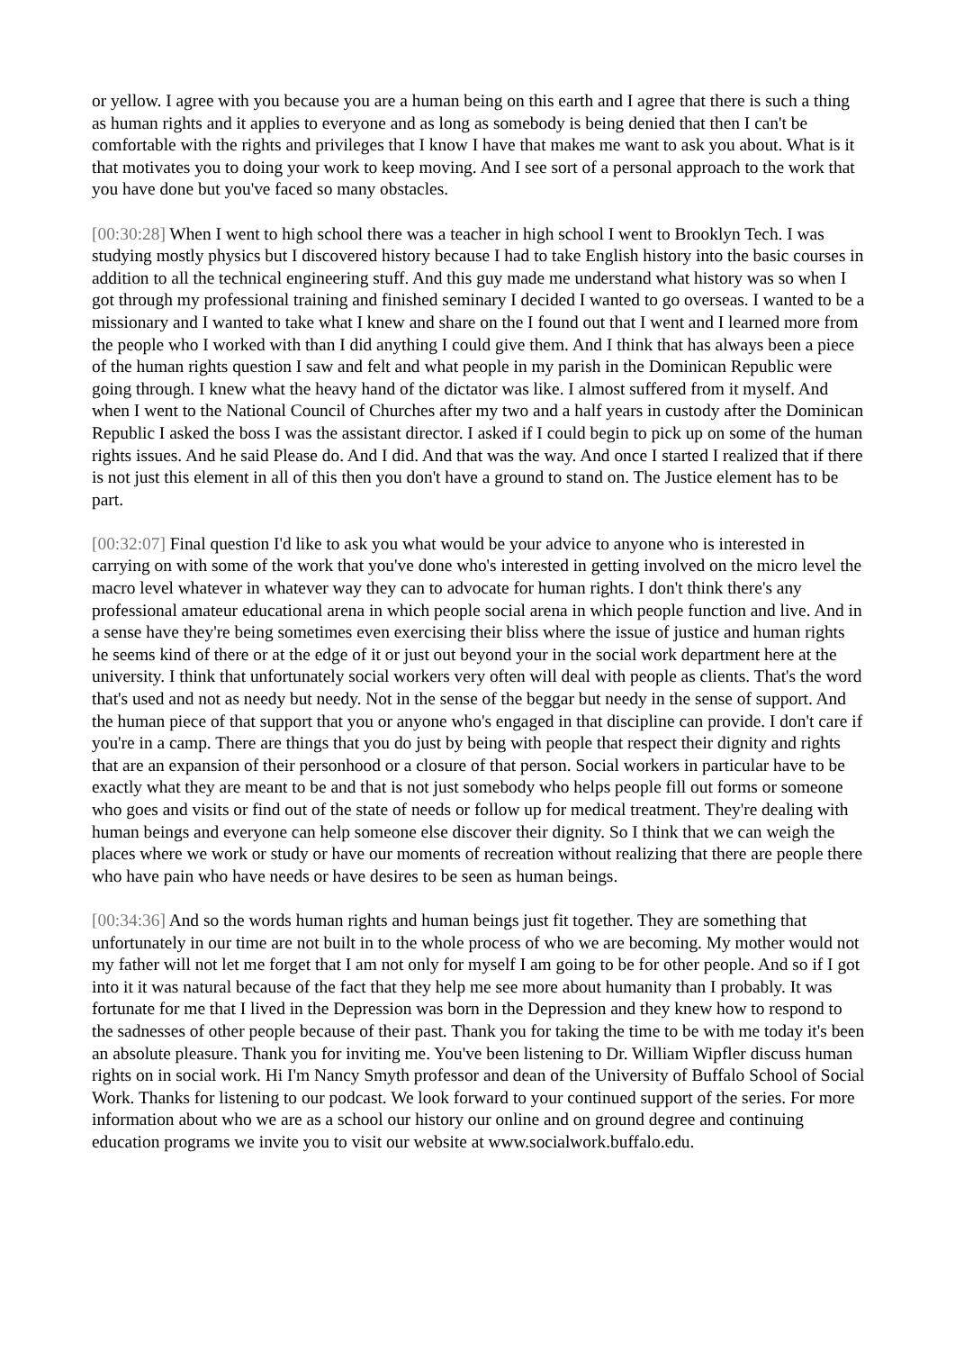or yellow. I agree with you because you are a human being on this earth and I agree that there is such a thing as human rights and it applies to everyone and as long as somebody is being denied that then I can't be comfortable with the rights and privileges that I know I have that makes me want to ask you about. What is it that motivates you to doing your work to keep moving. And I see sort of a personal approach to the work that you have done but you've faced so many obstacles.
[00:30:28] When I went to high school there was a teacher in high school I went to Brooklyn Tech. I was studying mostly physics but I discovered history because I had to take English history into the basic courses in addition to all the technical engineering stuff. And this guy made me understand what history was so when I got through my professional training and finished seminary I decided I wanted to go overseas. I wanted to be a missionary and I wanted to take what I knew and share on the I found out that I went and I learned more from the people who I worked with than I did anything I could give them. And I think that has always been a piece of the human rights question I saw and felt and what people in my parish in the Dominican Republic were going through. I knew what the heavy hand of the dictator was like. I almost suffered from it myself. And when I went to the National Council of Churches after my two and a half years in custody after the Dominican Republic I asked the boss I was the assistant director. I asked if I could begin to pick up on some of the human rights issues. And he said Please do. And I did. And that was the way. And once I started I realized that if there is not just this element in all of this then you don't have a ground to stand on. The Justice element has to be part.
[00:32:07] Final question I'd like to ask you what would be your advice to anyone who is interested in carrying on with some of the work that you've done who's interested in getting involved on the micro level the macro level whatever in whatever way they can to advocate for human rights. I don't think there's any professional amateur educational arena in which people social arena in which people function and live. And in a sense have they're being sometimes even exercising their bliss where the issue of justice and human rights he seems kind of there or at the edge of it or just out beyond your in the social work department here at the university. I think that unfortunately social workers very often will deal with people as clients. That's the word that's used and not as needy but needy. Not in the sense of the beggar but needy in the sense of support. And the human piece of that support that you or anyone who's engaged in that discipline can provide. I don't care if you're in a camp. There are things that you do just by being with people that respect their dignity and rights that are an expansion of their personhood or a closure of that person. Social workers in particular have to be exactly what they are meant to be and that is not just somebody who helps people fill out forms or someone who goes and visits or find out of the state of needs or follow up for medical treatment. They're dealing with human beings and everyone can help someone else discover their dignity. So I think that we can weigh the places where we work or study or have our moments of recreation without realizing that there are people there who have pain who have needs or have desires to be seen as human beings.
[00:34:36] And so the words human rights and human beings just fit together. They are something that unfortunately in our time are not built in to the whole process of who we are becoming. My mother would not my father will not let me forget that I am not only for myself I am going to be for other people. And so if I got into it it was natural because of the fact that they help me see more about humanity than I probably. It was fortunate for me that I lived in the Depression was born in the Depression and they knew how to respond to the sadnesses of other people because of their past. Thank you for taking the time to be with me today it's been an absolute pleasure. Thank you for inviting me. You've been listening to Dr. William Wipfler discuss human rights on in social work. Hi I'm Nancy Smyth professor and dean of the University of Buffalo School of Social Work. Thanks for listening to our podcast. We look forward to your continued support of the series. For more information about who we are as a school our history our online and on ground degree and continuing education programs we invite you to visit our website at www.socialwork.buffalo.edu.